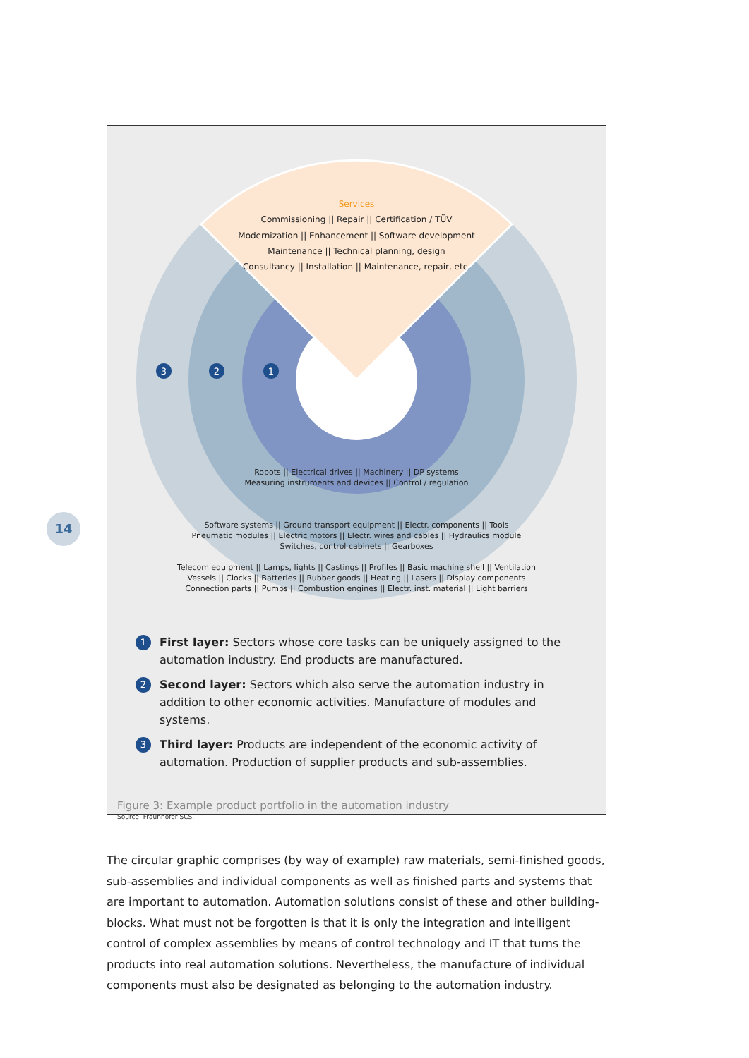14
Services
Commissioning || Repair || Certification / TÜV
Modernization || Enhancement || Software development
Maintenance || Technical planning, design
Consultancy || Installation || Maintenance, repair, etc.
3
2
1
Robots || Electrical drives || Machinery || DP systems
Measuring instruments and devices || Control / regulation
Software systems || Ground transport equipment || Electr. components || Tools
Pneumatic modules || Electric motors || Electr. wires and cables || Hydraulics module
Switches, control cabinets || Gearboxes
Telecom equipment || Lamps, lights || Castings || Profiles || Basic machine shell || Ventilation
Vessels || Clocks || Batteries || Rubber goods || Heating || Lasers || Display components
Connection parts || Pumps || Combustion engines || Electr. inst. material || Light barriers
1 First layer: Sectors whose core tasks can be uniquely assigned to the automation industry. End products are manufactured.
2 Second layer: Sectors which also serve the automation industry in addition to other economic activities. Manufacture of modules and systems.
3 Third layer: Products are independent of the economic activity of automation. Production of supplier products and sub-assemblies.
Figure 3: Example product portfolio in the automation industry
Source: Fraunhofer SCS.
The circular graphic comprises (by way of example) raw materials, semi-finished goods, sub-assemblies and individual components as well as finished parts and systems that are important to automation. Automation solutions consist of these and other building-blocks. What must not be forgotten is that it is only the integration and intelligent control of complex assemblies by means of control technology and IT that turns the products into real automation solutions. Nevertheless, the manufacture of individual components must also be designated as belonging to the automation industry.